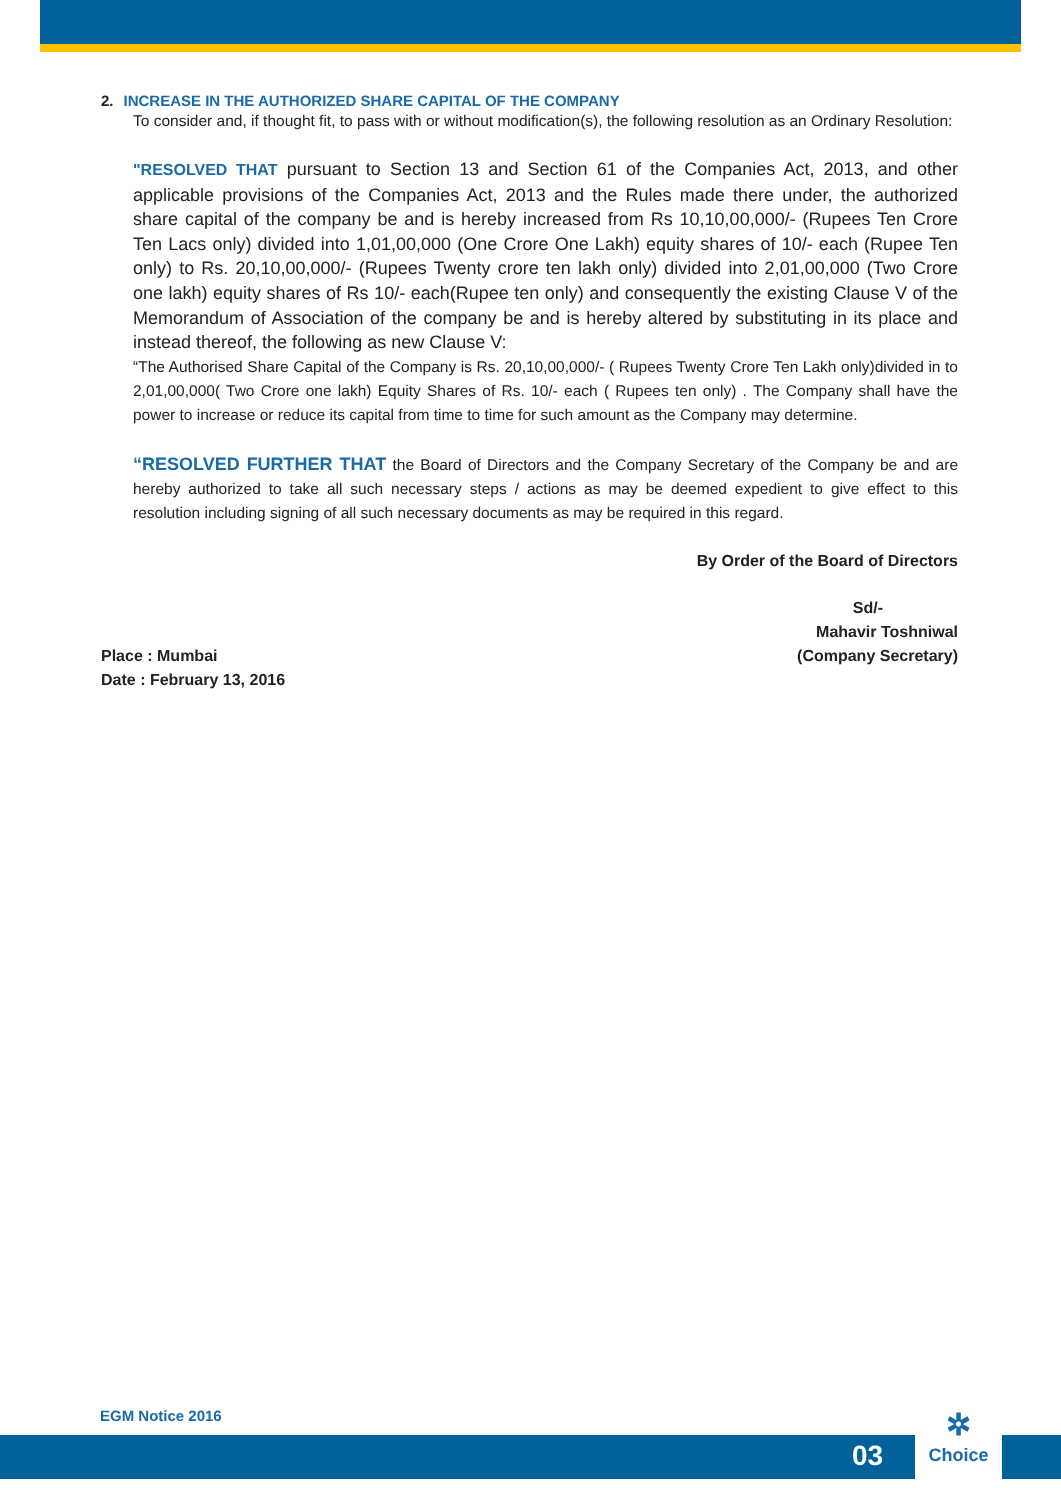2. INCREASE IN THE AUTHORIZED SHARE CAPITAL OF THE COMPANY
To consider and, if thought fit, to pass with or without modification(s), the following resolution as an Ordinary Resolution:
"RESOLVED THAT pursuant to Section 13 and Section 61 of the Companies Act, 2013, and other applicable provisions of the Companies Act, 2013 and the Rules made there under, the authorized share capital of the company be and is hereby increased from Rs 10,10,00,000/- (Rupees Ten Crore Ten Lacs only) divided into 1,01,00,000 (One Crore One Lakh) equity shares of 10/- each (Rupee Ten only) to Rs. 20,10,00,000/- (Rupees Twenty crore ten lakh only) divided into 2,01,00,000 (Two Crore one lakh) equity shares of Rs 10/- each(Rupee ten only) and consequently the existing Clause V of the Memorandum of Association of the company be and is hereby altered by substituting in its place and instead thereof, the following as new Clause V:
“The Authorised Share Capital of the Company is Rs. 20,10,00,000/- ( Rupees Twenty Crore Ten Lakh only)divided in to 2,01,00,000( Two Crore one lakh) Equity Shares of Rs. 10/- each ( Rupees ten only) . The Company shall have the power to increase or reduce its capital from time to time for such amount as the Company may determine.
“RESOLVED FURTHER THAT the Board of Directors and the Company Secretary of the Company be and are hereby authorized to take all such necessary steps / actions as may be deemed expedient to give effect to this resolution including signing of all such necessary documents as may be required in this regard.
By Order of the Board of Directors
Sd/-
Mahavir Toshniwal
Place : Mumbai
Date : February 13, 2016 (Company Secretary)
EGM Notice 2016
03
✲
Choice